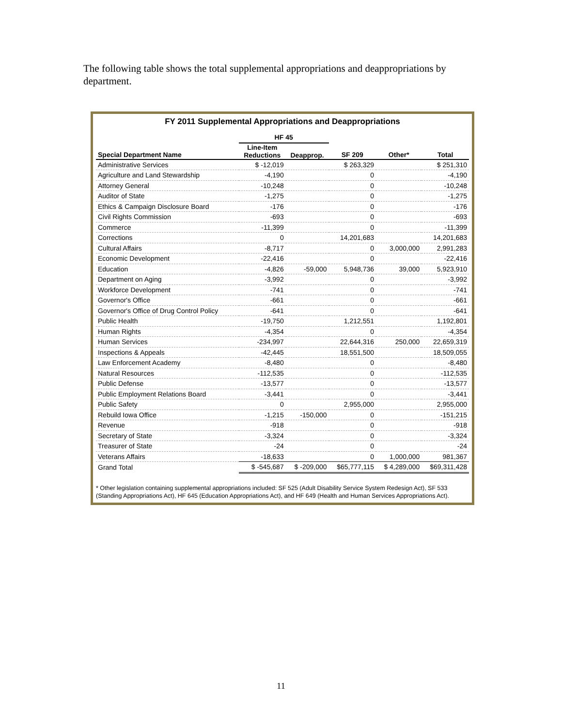The following table shows the total supplemental appropriations and deappropriations by department.
FY 2011 Supplemental Appropriations and Deappropriations
| | HF 45 | | | | |
| --- | --- | --- | --- | --- | --- |
| Special Department Name | Line-Item Reductions | Deapprop. | SF 209 | Other* | Total |
| Administrative Services | $ -12,019 | | $ 263,329 | | $ 251,310 |
| Agriculture and Land Stewardship | -4,190 | | 0 | | -4,190 |
| Attorney General | -10,248 | | 0 | | -10,248 |
| Auditor of State | -1,275 | | 0 | | -1,275 |
| Ethics & Campaign Disclosure Board | -176 | | 0 | | -176 |
| Civil Rights Commission | -693 | | 0 | | -693 |
| Commerce | -11,399 | | 0 | | -11,399 |
| Corrections | 0 | | 14,201,683 | | 14,201,683 |
| Cultural Affairs | -8,717 | | 0 | 3,000,000 | 2,991,283 |
| Economic Development | -22,416 | | 0 | | -22,416 |
| Education | -4,826 | -59,000 | 5,948,736 | 39,000 | 5,923,910 |
| Department on Aging | -3,992 | | 0 | | -3,992 |
| Workforce Development | -741 | | 0 | | -741 |
| Governor's Office | -661 | | 0 | | -661 |
| Governor's Office of Drug Control Policy | -641 | | 0 | | -641 |
| Public Health | -19,750 | | 1,212,551 | | 1,192,801 |
| Human Rights | -4,354 | | 0 | | -4,354 |
| Human Services | -234,997 | | 22,644,316 | 250,000 | 22,659,319 |
| Inspections & Appeals | -42,445 | | 18,551,500 | | 18,509,055 |
| Law Enforcement Academy | -8,480 | | 0 | | -8,480 |
| Natural Resources | -112,535 | | 0 | | -112,535 |
| Public Defense | -13,577 | | 0 | | -13,577 |
| Public Employment Relations Board | -3,441 | | 0 | | -3,441 |
| Public Safety | 0 | | 2,955,000 | | 2,955,000 |
| Rebuild Iowa Office | -1,215 | -150,000 | 0 | | -151,215 |
| Revenue | -918 | | 0 | | -918 |
| Secretary of State | -3,324 | | 0 | | -3,324 |
| Treasurer of State | -24 | | 0 | | -24 |
| Veterans Affairs | -18,633 | | 0 | 1,000,000 | 981,367 |
| Grand Total | $ -545,687 | $ -209,000 | $65,777,115 | $ 4,289,000 | $69,311,428 |
* Other legislation containing supplemental appropriations included: SF 525 (Adult Disability Service System Redesign Act), SF 533 (Standing Appropriations Act), HF 645 (Education Appropriations Act), and HF 649 (Health and Human Services Appropriations Act).
11